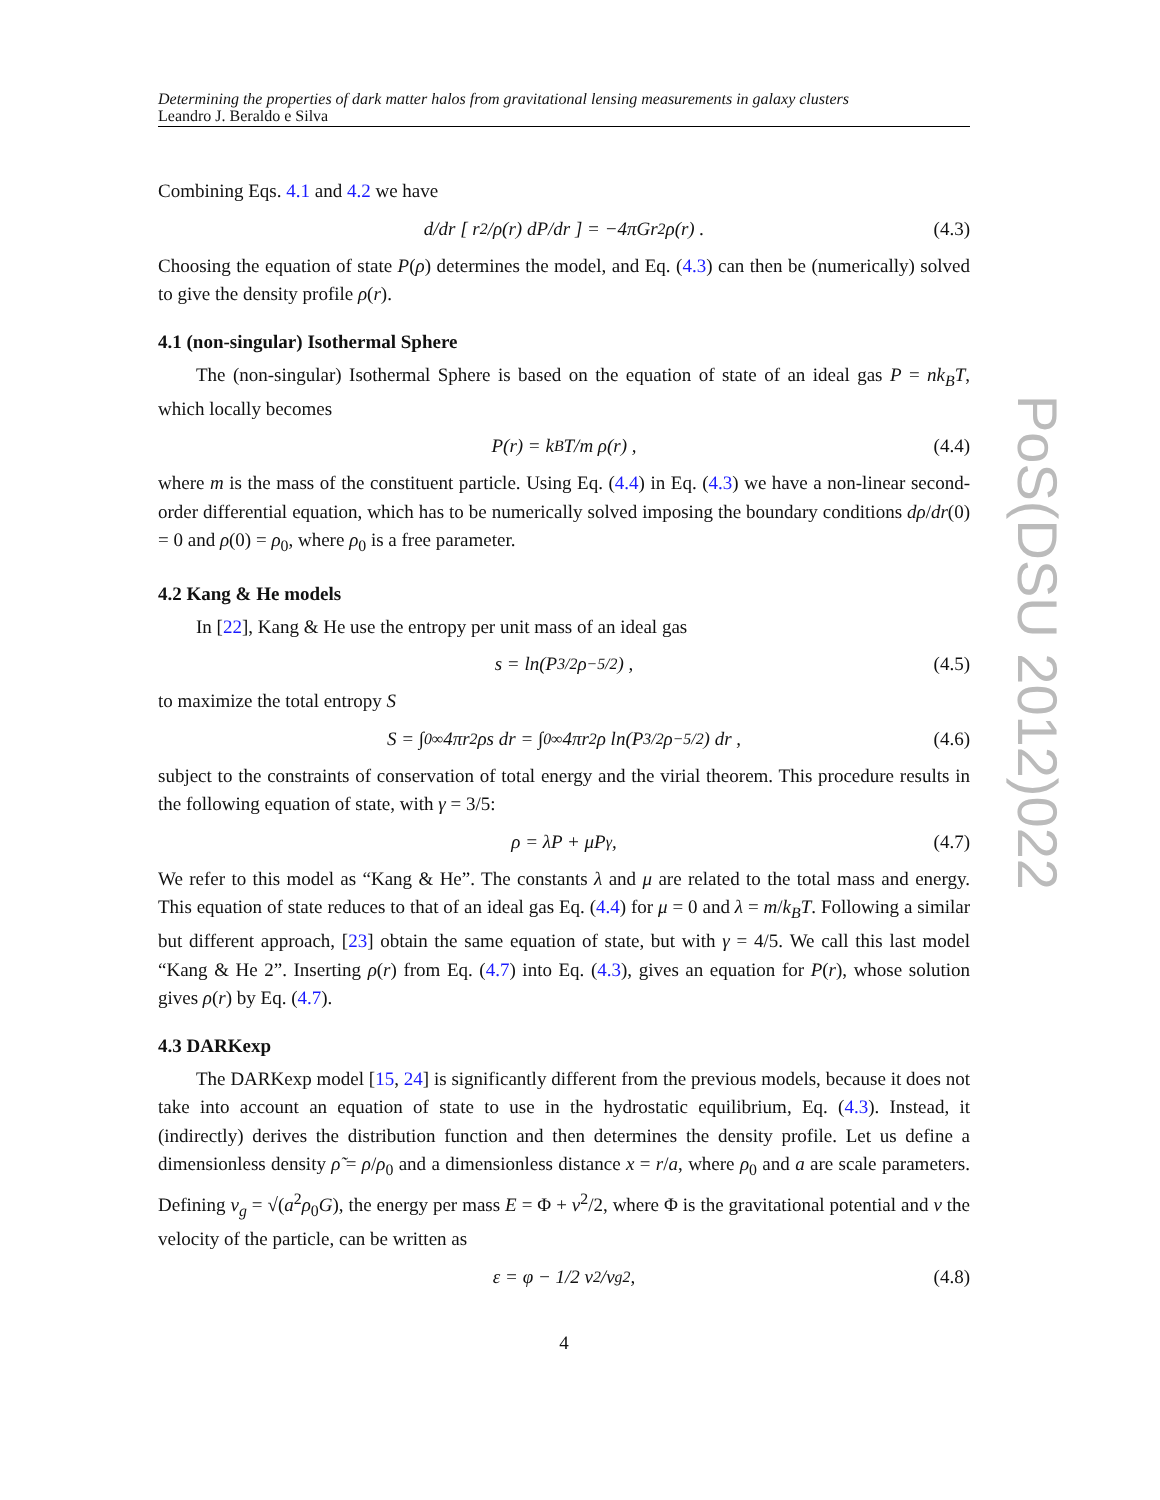PoS(DSU 2012)022
Determining the properties of dark matter halos from gravitational lensing measurements in galaxy clusters
Leandro J. Beraldo e Silva
Combining Eqs. 4.1 and 4.2 we have
d/dr [ r<sup>2</sup>/ρ(r) dP/dr ] = −4πGr<sup>2</sup>ρ(r) . (4.3)
Choosing the equation of state P(ρ) determines the model, and Eq. (4.3) can then be (numerically) solved to give the density profile ρ(r).
4.1 (non-singular) Isothermal Sphere
The (non-singular) Isothermal Sphere is based on the equation of state of an ideal gas P = nk<sub>B</sub>T, which locally becomes
P(r) = k<sub>B</sub>T/m ρ(r) , (4.4)
where m is the mass of the constituent particle. Using Eq. (4.4) in Eq. (4.3) we have a non-linear second-order differential equation, which has to be numerically solved imposing the boundary conditions dρ/dr(0) = 0 and ρ(0) = ρ<sub>0</sub>, where ρ<sub>0</sub> is a free parameter.
4.2 Kang & He models
In [22], Kang & He use the entropy per unit mass of an ideal gas
s = ln(P<sup>3/2</sup>ρ<sup>−5/2</sup>) , (4.5)
to maximize the total entropy S
S = ∫<sub>0</sub><sup>∞</sup> 4πr<sup>2</sup>ρs dr = ∫<sub>0</sub><sup>∞</sup> 4πr<sup>2</sup>ρ ln(P<sup>3/2</sup>ρ<sup>−5/2</sup>) dr , (4.6)
subject to the constraints of conservation of total energy and the virial theorem. This procedure results in the following equation of state, with γ = 3/5:
ρ = λP + μP<sup>γ</sup> , (4.7)
We refer to this model as “Kang & He”. The constants λ and μ are related to the total mass and energy. This equation of state reduces to that of an ideal gas Eq. (4.4) for μ = 0 and λ = m/k<sub>B</sub>T. Following a similar but different approach, [23] obtain the same equation of state, but with γ = 4/5. We call this last model “Kang & He 2”. Inserting ρ(r) from Eq. (4.7) into Eq. (4.3), gives an equation for P(r), whose solution gives ρ(r) by Eq. (4.7).
4.3 DARKexp
The DARKexp model [15, 24] is significantly different from the previous models, because it does not take into account an equation of state to use in the hydrostatic equilibrium, Eq. (4.3). Instead, it (indirectly) derives the distribution function and then determines the density profile. Let us define a dimensionless density ρ̃ = ρ/ρ<sub>0</sub> and a dimensionless distance x = r/a, where ρ<sub>0</sub> and a are scale parameters. Defining v<sub>g</sub> = √(a<sup>2</sup>ρ<sub>0</sub>G), the energy per mass E = Φ + v<sup>2</sup>/2, where Φ is the gravitational potential and v the velocity of the particle, can be written as
ε = φ − 1/2 v<sup>2</sup>/v<sub>g</sub><sup>2</sup> , (4.8)
4